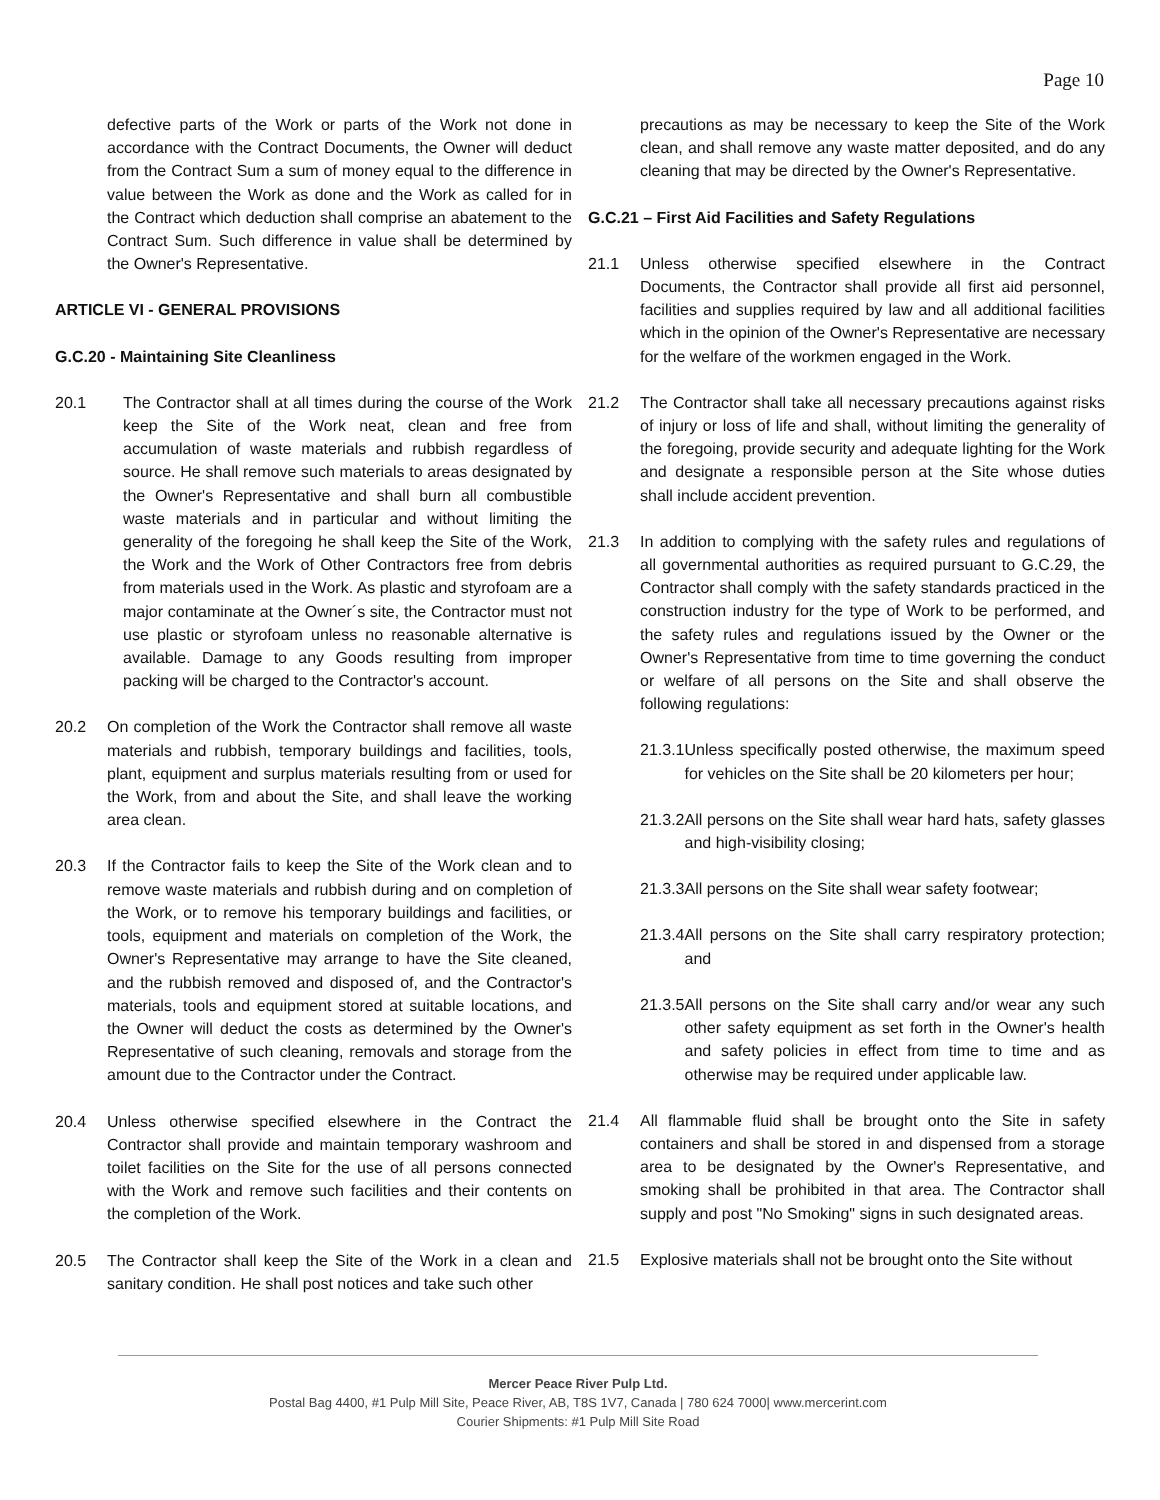Page 10
defective parts of the Work or parts of the Work not done in accordance with the Contract Documents, the Owner will deduct from the Contract Sum a sum of money equal to the difference in value between the Work as done and the Work as called for in the Contract which deduction shall comprise an abatement to the Contract Sum. Such difference in value shall be determined by the Owner's Representative.
ARTICLE VI - GENERAL PROVISIONS
G.C.20 - Maintaining Site Cleanliness
20.1 The Contractor shall at all times during the course of the Work keep the Site of the Work neat, clean and free from accumulation of waste materials and rubbish regardless of source. He shall remove such materials to areas designated by the Owner's Representative and shall burn all combustible waste materials and in particular and without limiting the generality of the foregoing he shall keep the Site of the Work, the Work and the Work of Other Contractors free from debris from materials used in the Work. As plastic and styrofoam are a major contaminate at the Owner´s site, the Contractor must not use plastic or styrofoam unless no reasonable alternative is available. Damage to any Goods resulting from improper packing will be charged to the Contractor's account.
20.2 On completion of the Work the Contractor shall remove all waste materials and rubbish, temporary buildings and facilities, tools, plant, equipment and surplus materials resulting from or used for the Work, from and about the Site, and shall leave the working area clean.
20.3 If the Contractor fails to keep the Site of the Work clean and to remove waste materials and rubbish during and on completion of the Work, or to remove his temporary buildings and facilities, or tools, equipment and materials on completion of the Work, the Owner's Representative may arrange to have the Site cleaned, and the rubbish removed and disposed of, and the Contractor's materials, tools and equipment stored at suitable locations, and the Owner will deduct the costs as determined by the Owner's Representative of such cleaning, removals and storage from the amount due to the Contractor under the Contract.
20.4 Unless otherwise specified elsewhere in the Contract the Contractor shall provide and maintain temporary washroom and toilet facilities on the Site for the use of all persons connected with the Work and remove such facilities and their contents on the completion of the Work.
20.5 The Contractor shall keep the Site of the Work in a clean and sanitary condition. He shall post notices and take such other
precautions as may be necessary to keep the Site of the Work clean, and shall remove any waste matter deposited, and do any cleaning that may be directed by the Owner's Representative.
G.C.21 – First Aid Facilities and Safety Regulations
21.1 Unless otherwise specified elsewhere in the Contract Documents, the Contractor shall provide all first aid personnel, facilities and supplies required by law and all additional facilities which in the opinion of the Owner's Representative are necessary for the welfare of the workmen engaged in the Work.
21.2 The Contractor shall take all necessary precautions against risks of injury or loss of life and shall, without limiting the generality of the foregoing, provide security and adequate lighting for the Work and designate a responsible person at the Site whose duties shall include accident prevention.
21.3 In addition to complying with the safety rules and regulations of all governmental authorities as required pursuant to G.C.29, the Contractor shall comply with the safety standards practiced in the construction industry for the type of Work to be performed, and the safety rules and regulations issued by the Owner or the Owner's Representative from time to time governing the conduct or welfare of all persons on the Site and shall observe the following regulations:
21.3.1 Unless specifically posted otherwise, the maximum speed for vehicles on the Site shall be 20 kilometers per hour;
21.3.2 All persons on the Site shall wear hard hats, safety glasses and high-visibility closing;
21.3.3 All persons on the Site shall wear safety footwear;
21.3.4 All persons on the Site shall carry respiratory protection; and
21.3.5 All persons on the Site shall carry and/or wear any such other safety equipment as set forth in the Owner's health and safety policies in effect from time to time and as otherwise may be required under applicable law.
21.4 All flammable fluid shall be brought onto the Site in safety containers and shall be stored in and dispensed from a storage area to be designated by the Owner's Representative, and smoking shall be prohibited in that area. The Contractor shall supply and post "No Smoking" signs in such designated areas.
21.5 Explosive materials shall not be brought onto the Site without
Mercer Peace River Pulp Ltd.
Postal Bag 4400, #1 Pulp Mill Site, Peace River, AB, T8S 1V7, Canada | 780 624 7000| www.mercerint.com
Courier Shipments: #1 Pulp Mill Site Road